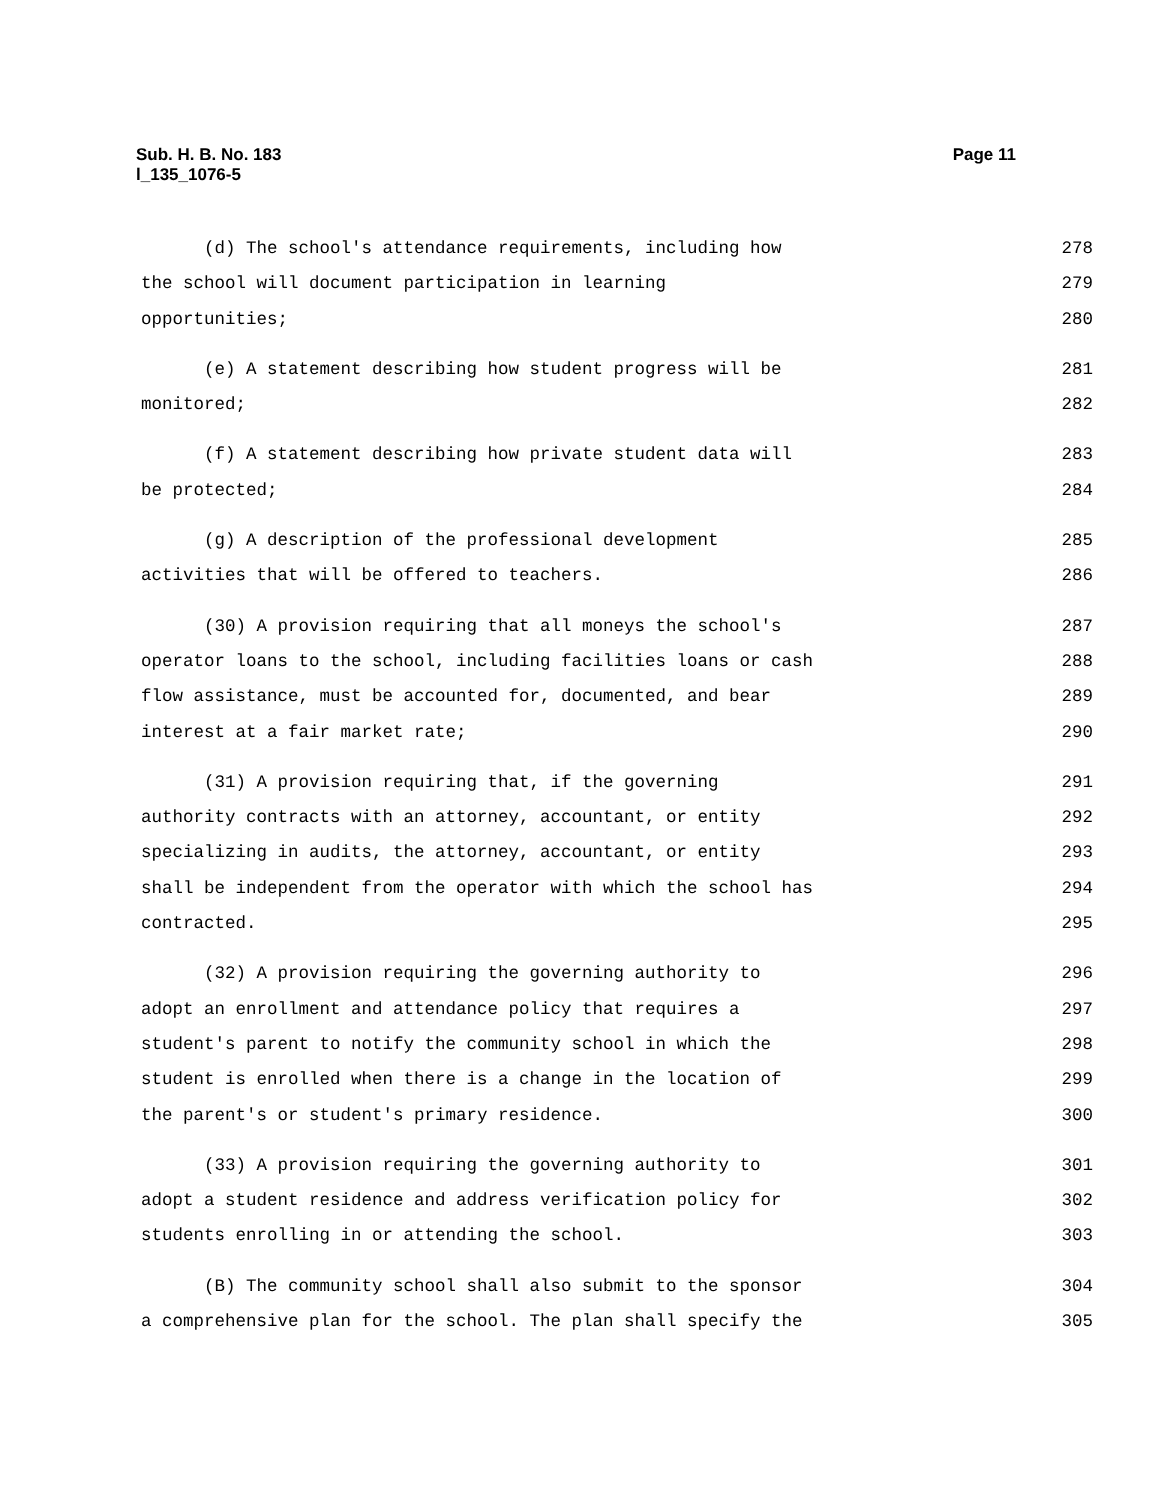Sub. H. B. No. 183
l_135_1076-5
Page 11
(d) The school's attendance requirements, including how 278
the school will document participation in learning 279
opportunities; 280
(e) A statement describing how student progress will be 281
monitored; 282
(f) A statement describing how private student data will 283
be protected; 284
(g) A description of the professional development 285
activities that will be offered to teachers. 286
(30) A provision requiring that all moneys the school's 287
operator loans to the school, including facilities loans or cash 288
flow assistance, must be accounted for, documented, and bear 289
interest at a fair market rate; 290
(31) A provision requiring that, if the governing 291
authority contracts with an attorney, accountant, or entity 292
specializing in audits, the attorney, accountant, or entity 293
shall be independent from the operator with which the school has 294
contracted. 295
(32) A provision requiring the governing authority to 296
adopt an enrollment and attendance policy that requires a 297
student's parent to notify the community school in which the 298
student is enrolled when there is a change in the location of 299
the parent's or student's primary residence. 300
(33) A provision requiring the governing authority to 301
adopt a student residence and address verification policy for 302
students enrolling in or attending the school. 303
(B) The community school shall also submit to the sponsor 304
a comprehensive plan for the school. The plan shall specify the 305